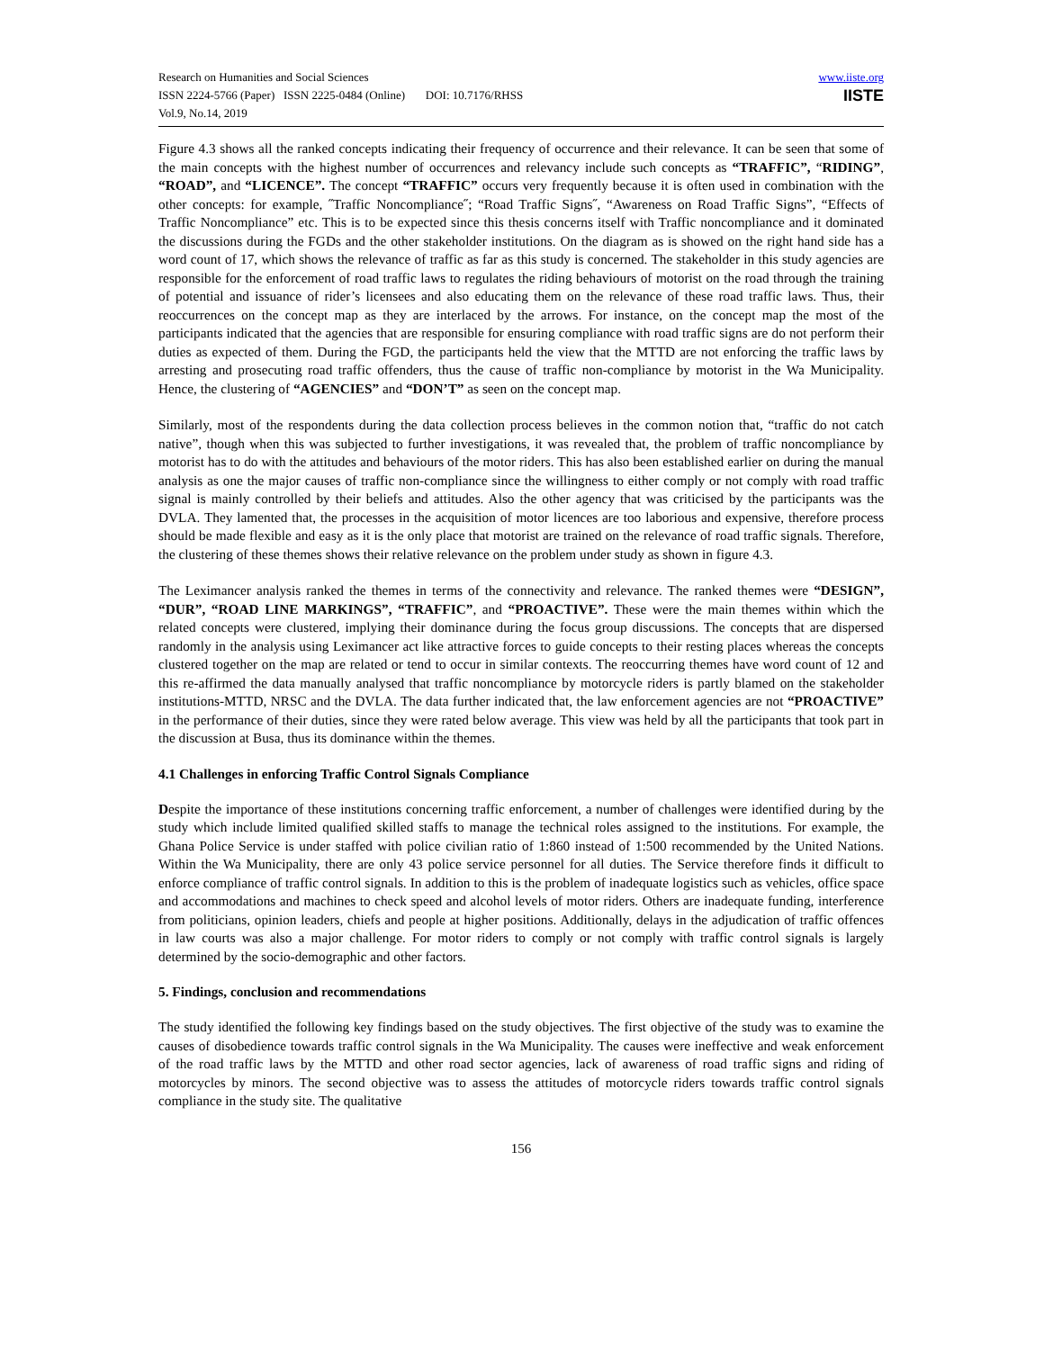Research on Humanities and Social Sciences
ISSN 2224-5766 (Paper) ISSN 2225-0484 (Online) DOI: 10.7176/RHSS
Vol.9, No.14, 2019
www.iiste.org
IISTE
Figure 4.3 shows all the ranked concepts indicating their frequency of occurrence and their relevance. It can be seen that some of the main concepts with the highest number of occurrences and relevancy include such concepts as “TRAFFIC”, “RIDING”, “ROAD”, and “LICENCE”. The concept “TRAFFIC” occurs very frequently because it is often used in combination with the other concepts: for example, ˝Traffic Noncompliance˝; “Road Traffic Signs˝, “Awareness on Road Traffic Signs”, “Effects of Traffic Noncompliance” etc. This is to be expected since this thesis concerns itself with Traffic noncompliance and it dominated the discussions during the FGDs and the other stakeholder institutions. On the diagram as is showed on the right hand side has a word count of 17, which shows the relevance of traffic as far as this study is concerned. The stakeholder in this study agencies are responsible for the enforcement of road traffic laws to regulates the riding behaviours of motorist on the road through the training of potential and issuance of rider’s licensees and also educating them on the relevance of these road traffic laws. Thus, their reoccurrences on the concept map as they are interlaced by the arrows. For instance, on the concept map the most of the participants indicated that the agencies that are responsible for ensuring compliance with road traffic signs are do not perform their duties as expected of them. During the FGD, the participants held the view that the MTTD are not enforcing the traffic laws by arresting and prosecuting road traffic offenders, thus the cause of traffic non-compliance by motorist in the Wa Municipality. Hence, the clustering of “AGENCIES” and “DON’T” as seen on the concept map.
Similarly, most of the respondents during the data collection process believes in the common notion that, “traffic do not catch native”, though when this was subjected to further investigations, it was revealed that, the problem of traffic noncompliance by motorist has to do with the attitudes and behaviours of the motor riders. This has also been established earlier on during the manual analysis as one the major causes of traffic non-compliance since the willingness to either comply or not comply with road traffic signal is mainly controlled by their beliefs and attitudes. Also the other agency that was criticised by the participants was the DVLA. They lamented that, the processes in the acquisition of motor licences are too laborious and expensive, therefore process should be made flexible and easy as it is the only place that motorist are trained on the relevance of road traffic signals. Therefore, the clustering of these themes shows their relative relevance on the problem under study as shown in figure 4.3.
The Leximancer analysis ranked the themes in terms of the connectivity and relevance. The ranked themes were “DESIGN”, “DUR”, “ROAD LINE MARKINGS”, “TRAFFIC”, and “PROACTIVE”. These were the main themes within which the related concepts were clustered, implying their dominance during the focus group discussions. The concepts that are dispersed randomly in the analysis using Leximancer act like attractive forces to guide concepts to their resting places whereas the concepts clustered together on the map are related or tend to occur in similar contexts. The reoccurring themes have word count of 12 and this re-affirmed the data manually analysed that traffic noncompliance by motorcycle riders is partly blamed on the stakeholder institutions-MTTD, NRSC and the DVLA. The data further indicated that, the law enforcement agencies are not “PROACTIVE” in the performance of their duties, since they were rated below average. This view was held by all the participants that took part in the discussion at Busa, thus its dominance within the themes.
4.1 Challenges in enforcing Traffic Control Signals Compliance
Despite the importance of these institutions concerning traffic enforcement, a number of challenges were identified during by the study which include limited qualified skilled staffs to manage the technical roles assigned to the institutions. For example, the Ghana Police Service is under staffed with police civilian ratio of 1:860 instead of 1:500 recommended by the United Nations. Within the Wa Municipality, there are only 43 police service personnel for all duties. The Service therefore finds it difficult to enforce compliance of traffic control signals. In addition to this is the problem of inadequate logistics such as vehicles, office space and accommodations and machines to check speed and alcohol levels of motor riders. Others are inadequate funding, interference from politicians, opinion leaders, chiefs and people at higher positions. Additionally, delays in the adjudication of traffic offences in law courts was also a major challenge. For motor riders to comply or not comply with traffic control signals is largely determined by the socio-demographic and other factors.
5. Findings, conclusion and recommendations
The study identified the following key findings based on the study objectives. The first objective of the study was to examine the causes of disobedience towards traffic control signals in the Wa Municipality. The causes were ineffective and weak enforcement of the road traffic laws by the MTTD and other road sector agencies, lack of awareness of road traffic signs and riding of motorcycles by minors. The second objective was to assess the attitudes of motorcycle riders towards traffic control signals compliance in the study site. The qualitative
156